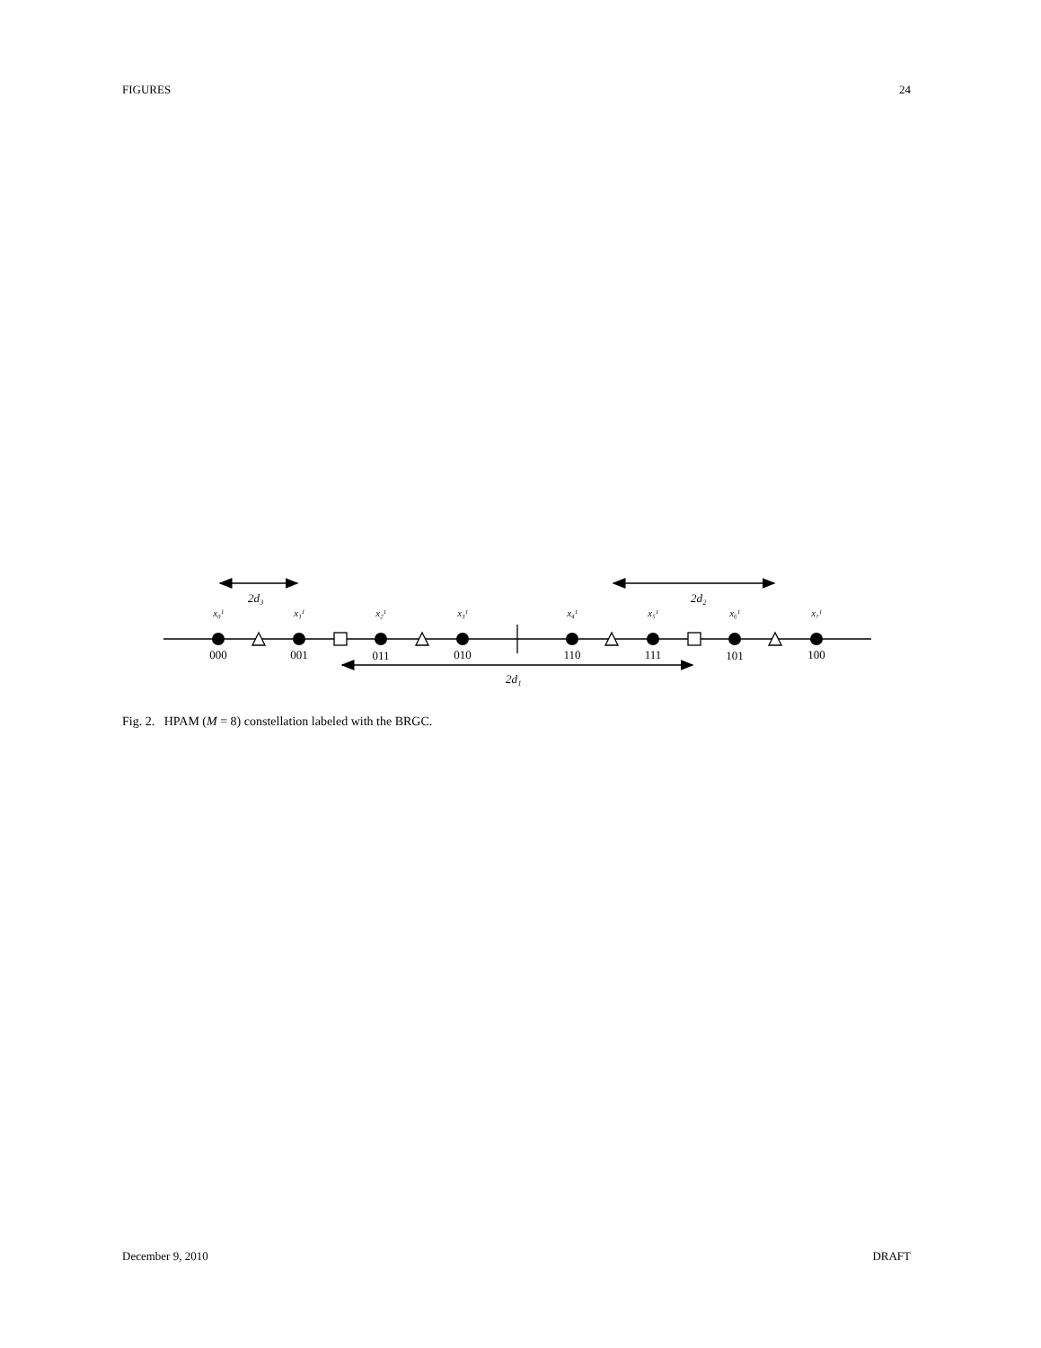FIGURES 24
2d₃
2d₂
2d₁
x₀ᴵ
x₁ᴵ
x₂ᴵ
x₃ᴵ
x₄ᴵ
x₅ᴵ
x₆ᴵ
x₇ᴵ
000
001
011
010
110
111
101
100
Fig. 2. HPAM (M = 8) constellation labeled with the BRGC.
December 9, 2010 DRAFT